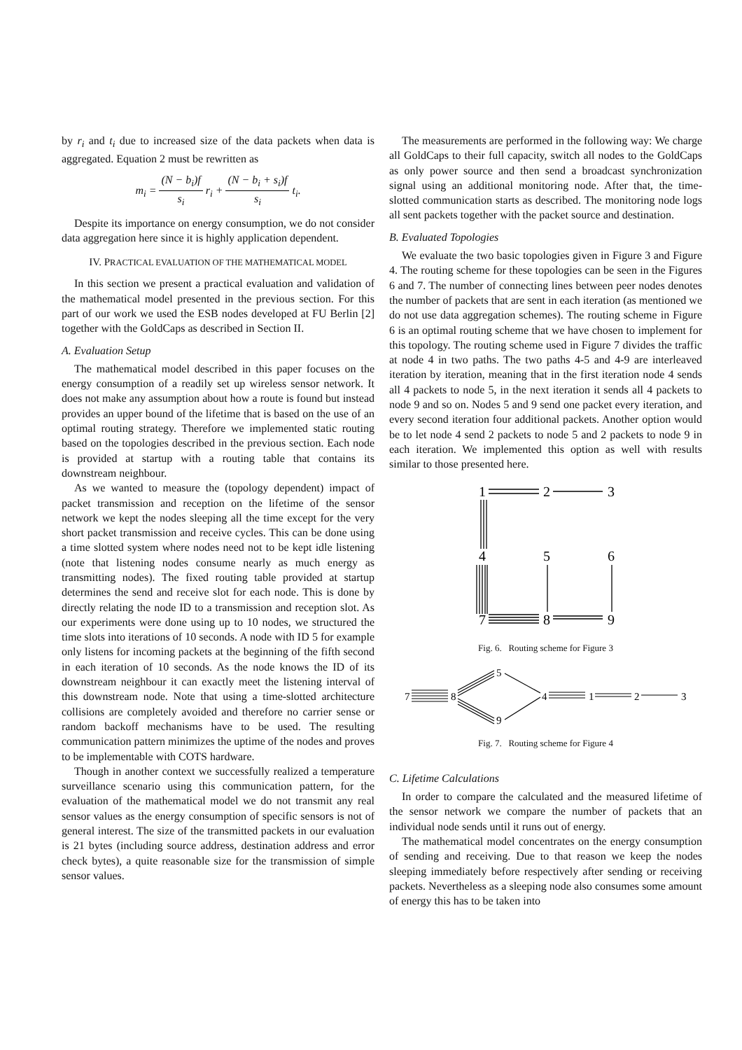by r<sub>i</sub> and t<sub>i</sub> due to increased size of the data packets when data is aggregated. Equation 2 must be rewritten as
m<sub>i</sub> = (N − b<sub>i</sub>)f s<sub>i</sub> r<sub>i</sub> + (N − b<sub>i</sub> + s<sub>i</sub>)f s<sub>i</sub> t<sub>i</sub>.
Despite its importance on energy consumption, we do not consider data aggregation here since it is highly application dependent.
IV. PRACTICAL EVALUATION OF THE MATHEMATICAL MODEL
In this section we present a practical evaluation and validation of the mathematical model presented in the previous section. For this part of our work we used the ESB nodes developed at FU Berlin [2] together with the GoldCaps as described in Section II.
A. Evaluation Setup
The mathematical model described in this paper focuses on the energy consumption of a readily set up wireless sensor network. It does not make any assumption about how a route is found but instead provides an upper bound of the lifetime that is based on the use of an optimal routing strategy. Therefore we implemented static routing based on the topologies described in the previous section. Each node is provided at startup with a routing table that contains its downstream neighbour.
As we wanted to measure the (topology dependent) impact of packet transmission and reception on the lifetime of the sensor network we kept the nodes sleeping all the time except for the very short packet transmission and receive cycles. This can be done using a time slotted system where nodes need not to be kept idle listening (note that listening nodes consume nearly as much energy as transmitting nodes). The fixed routing table provided at startup determines the send and receive slot for each node. This is done by directly relating the node ID to a transmission and reception slot. As our experiments were done using up to 10 nodes, we structured the time slots into iterations of 10 seconds. A node with ID 5 for example only listens for incoming packets at the beginning of the fifth second in each iteration of 10 seconds. As the node knows the ID of its downstream neighbour it can exactly meet the listening interval of this downstream node. Note that using a time-slotted architecture collisions are completely avoided and therefore no carrier sense or random backoff mechanisms have to be used. The resulting communication pattern minimizes the uptime of the nodes and proves to be implementable with COTS hardware.
Though in another context we successfully realized a temperature surveillance scenario using this communication pattern, for the evaluation of the mathematical model we do not transmit any real sensor values as the energy consumption of specific sensors is not of general interest. The size of the transmitted packets in our evaluation is 21 bytes (including source address, destination address and error check bytes), a quite reasonable size for the transmission of simple sensor values.
The measurements are performed in the following way: We charge all GoldCaps to their full capacity, switch all nodes to the GoldCaps as only power source and then send a broadcast synchronization signal using an additional monitoring node. After that, the time-slotted communication starts as described. The monitoring node logs all sent packets together with the packet source and destination.
B. Evaluated Topologies
We evaluate the two basic topologies given in Figure 3 and Figure 4. The routing scheme for these topologies can be seen in the Figures 6 and 7. The number of connecting lines between peer nodes denotes the number of packets that are sent in each iteration (as mentioned we do not use data aggregation schemes). The routing scheme in Figure 6 is an optimal routing scheme that we have chosen to implement for this topology. The routing scheme used in Figure 7 divides the traffic at node 4 in two paths. The two paths 4-5 and 4-9 are interleaved iteration by iteration, meaning that in the first iteration node 4 sends all 4 packets to node 5, in the next iteration it sends all 4 packets to node 9 and so on. Nodes 5 and 9 send one packet every iteration, and every second iteration four additional packets. Another option would be to let node 4 send 2 packets to node 5 and 2 packets to node 9 in each iteration. We implemented this option as well with results similar to those presented here.
1
2
3
4
5
6
7
8
9
Fig. 6. Routing scheme for Figure 3
7
8
5
9
4
1
2
3
Fig. 7. Routing scheme for Figure 4
C. Lifetime Calculations
In order to compare the calculated and the measured lifetime of the sensor network we compare the number of packets that an individual node sends until it runs out of energy.
The mathematical model concentrates on the energy consumption of sending and receiving. Due to that reason we keep the nodes sleeping immediately before respectively after sending or receiving packets. Nevertheless as a sleeping node also consumes some amount of energy this has to be taken into